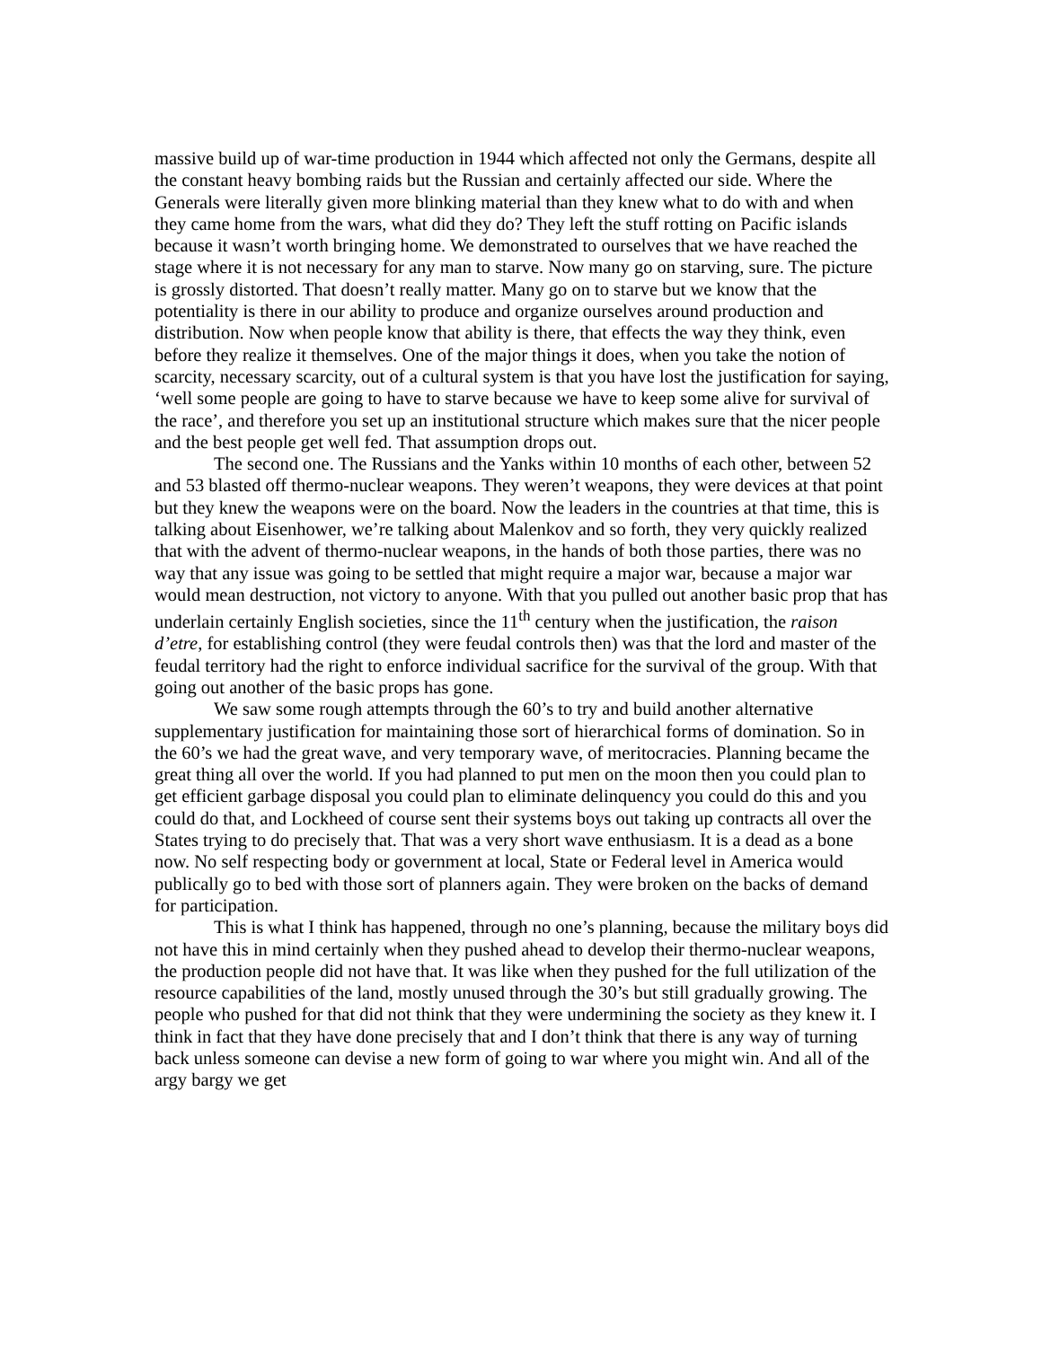massive build up of war-time production in 1944 which affected not only the Germans, despite all the constant heavy bombing raids but the Russian and certainly affected our side. Where the Generals were literally given more blinking material than they knew what to do with and when they came home from the wars, what did they do? They left the stuff rotting on Pacific islands because it wasn’t worth bringing home. We demonstrated to ourselves that we have reached the stage where it is not necessary for any man to starve. Now many go on starving, sure. The picture is grossly distorted. That doesn’t really matter. Many go on to starve but we know that the potentiality is there in our ability to produce and organize ourselves around production and distribution. Now when people know that ability is there, that effects the way they think, even before they realize it themselves. One of the major things it does, when you take the notion of scarcity, necessary scarcity, out of a cultural system is that you have lost the justification for saying, ‘well some people are going to have to starve because we have to keep some alive for survival of the race’, and therefore you set up an institutional structure which makes sure that the nicer people and the best people get well fed. That assumption drops out.
The second one. The Russians and the Yanks within 10 months of each other, between 52 and 53 blasted off thermo-nuclear weapons. They weren’t weapons, they were devices at that point but they knew the weapons were on the board. Now the leaders in the countries at that time, this is talking about Eisenhower, we’re talking about Malenkov and so forth, they very quickly realized that with the advent of thermo-nuclear weapons, in the hands of both those parties, there was no way that any issue was going to be settled that might require a major war, because a major war would mean destruction, not victory to anyone. With that you pulled out another basic prop that has underlain certainly English societies, since the 11<sup>th</sup> century when the justification, the raison d’etre, for establishing control (they were feudal controls then) was that the lord and master of the feudal territory had the right to enforce individual sacrifice for the survival of the group. With that going out another of the basic props has gone.
We saw some rough attempts through the 60’s to try and build another alternative supplementary justification for maintaining those sort of hierarchical forms of domination. So in the 60’s we had the great wave, and very temporary wave, of meritocracies. Planning became the great thing all over the world. If you had planned to put men on the moon then you could plan to get efficient garbage disposal you could plan to eliminate delinquency you could do this and you could do that, and Lockheed of course sent their systems boys out taking up contracts all over the States trying to do precisely that. That was a very short wave enthusiasm. It is a dead as a bone now. No self respecting body or government at local, State or Federal level in America would publically go to bed with those sort of planners again. They were broken on the backs of demand for participation.
This is what I think has happened, through no one’s planning, because the military boys did not have this in mind certainly when they pushed ahead to develop their thermo-nuclear weapons, the production people did not have that. It was like when they pushed for the full utilization of the resource capabilities of the land, mostly unused through the 30’s but still gradually growing. The people who pushed for that did not think that they were undermining the society as they knew it. I think in fact that they have done precisely that and I don’t think that there is any way of turning back unless someone can devise a new form of going to war where you might win. And all of the argy bargy we get